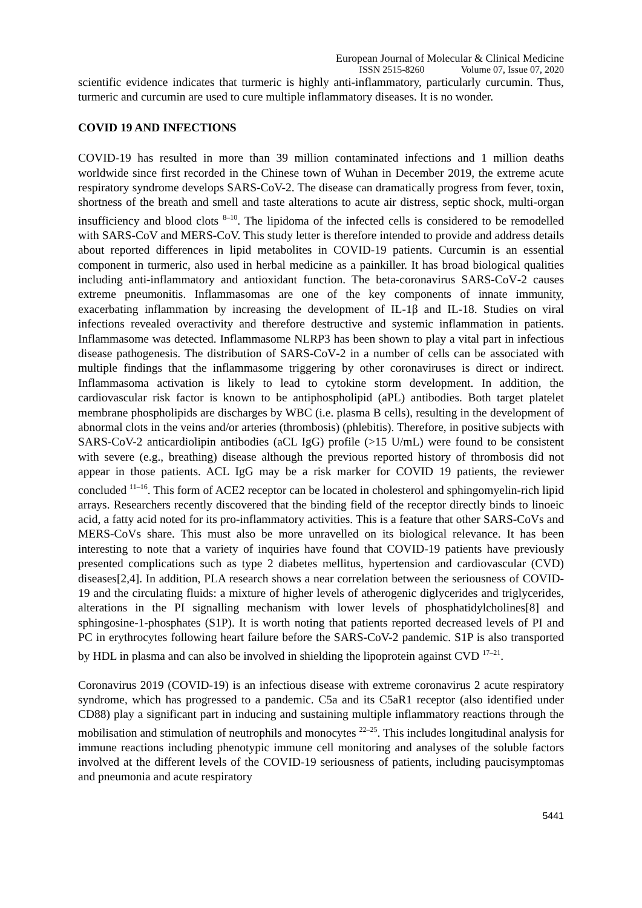European Journal of Molecular & Clinical Medicine
ISSN 2515-8260 Volume 07, Issue 07, 2020
scientific evidence indicates that turmeric is highly anti-inflammatory, particularly curcumin. Thus, turmeric and curcumin are used to cure multiple inflammatory diseases. It is no wonder.
COVID 19 AND INFECTIONS
COVID-19 has resulted in more than 39 million contaminated infections and 1 million deaths worldwide since first recorded in the Chinese town of Wuhan in December 2019, the extreme acute respiratory syndrome develops SARS-CoV-2. The disease can dramatically progress from fever, toxin, shortness of the breath and smell and taste alterations to acute air distress, septic shock, multi-organ insufficiency and blood clots <sup>8–10</sup>. The lipidoma of the infected cells is considered to be remodelled with SARS-CoV and MERS-CoV. This study letter is therefore intended to provide and address details about reported differences in lipid metabolites in COVID-19 patients. Curcumin is an essential component in turmeric, also used in herbal medicine as a painkiller. It has broad biological qualities including anti-inflammatory and antioxidant function. The beta-coronavirus SARS‐CoV‐2 causes extreme pneumonitis. Inflammasomas are one of the key components of innate immunity, exacerbating inflammation by increasing the development of IL‐1β and IL‐18. Studies on viral infections revealed overactivity and therefore destructive and systemic inflammation in patients. Inflammasome was detected. Inflammasome NLRP3 has been shown to play a vital part in infectious disease pathogenesis. The distribution of SARS‐CoV‐2 in a number of cells can be associated with multiple findings that the inflammasome triggering by other coronaviruses is direct or indirect. Inflammasoma activation is likely to lead to cytokine storm development. In addition, the cardiovascular risk factor is known to be antiphospholipid (aPL) antibodies. Both target platelet membrane phospholipids are discharges by WBC (i.e. plasma B cells), resulting in the development of abnormal clots in the veins and/or arteries (thrombosis) (phlebitis). Therefore, in positive subjects with SARS-CoV-2 anticardiolipin antibodies (aCL IgG) profile (>15 U/mL) were found to be consistent with severe (e.g., breathing) disease although the previous reported history of thrombosis did not appear in those patients. ACL IgG may be a risk marker for COVID 19 patients, the reviewer concluded <sup>11–16</sup>. This form of ACE2 receptor can be located in cholesterol and sphingomyelin-rich lipid arrays. Researchers recently discovered that the binding field of the receptor directly binds to linoeic acid, a fatty acid noted for its pro-inflammatory activities. This is a feature that other SARS-CoVs and MERS-CoVs share. This must also be more unravelled on its biological relevance. It has been interesting to note that a variety of inquiries have found that COVID-19 patients have previously presented complications such as type 2 diabetes mellitus, hypertension and cardiovascular (CVD) diseases[2,4]. In addition, PLA research shows a near correlation between the seriousness of COVID-19 and the circulating fluids: a mixture of higher levels of atherogenic diglycerides and triglycerides, alterations in the PI signalling mechanism with lower levels of phosphatidylcholines[8] and sphingosine-1-phosphates (S1P). It is worth noting that patients reported decreased levels of PI and PC in erythrocytes following heart failure before the SARS-CoV-2 pandemic. S1P is also transported by HDL in plasma and can also be involved in shielding the lipoprotein against CVD <sup>17–21</sup>.
Coronavirus 2019 (COVID-19) is an infectious disease with extreme coronavirus 2 acute respiratory syndrome, which has progressed to a pandemic. C5a and its C5aR1 receptor (also identified under CD88) play a significant part in inducing and sustaining multiple inflammatory reactions through the mobilisation and stimulation of neutrophils and monocytes <sup>22–25</sup>. This includes longitudinal analysis for immune reactions including phenotypic immune cell monitoring and analyses of the soluble factors involved at the different levels of the COVID-19 seriousness of patients, including paucisymptomas and pneumonia and acute respiratory
5441